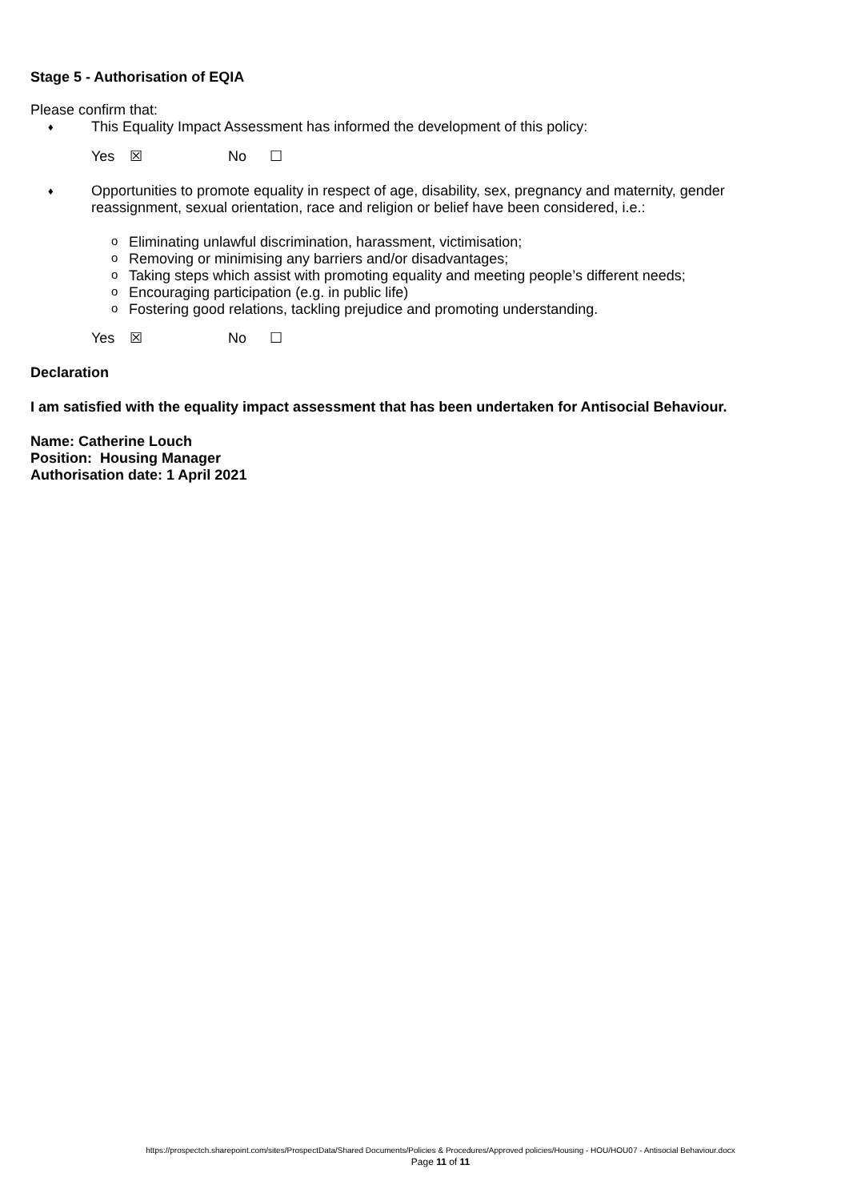Stage 5 - Authorisation of EQIA
Please confirm that:
♦ This Equality Impact Assessment has informed the development of this policy:
Yes ☒ No ☐
♦ Opportunities to promote equality in respect of age, disability, sex, pregnancy and maternity, gender reassignment, sexual orientation, race and religion or belief have been considered, i.e.:
o Eliminating unlawful discrimination, harassment, victimisation;
o Removing or minimising any barriers and/or disadvantages;
o Taking steps which assist with promoting equality and meeting people’s different needs;
o Encouraging participation (e.g. in public life)
o Fostering good relations, tackling prejudice and promoting understanding.
Yes ☒ No ☐
Declaration
I am satisfied with the equality impact assessment that has been undertaken for Antisocial Behaviour.
Name: Catherine Louch
Position: Housing Manager
Authorisation date: 1 April 2021
https://prospectch.sharepoint.com/sites/ProspectData/Shared Documents/Policies & Procedures/Approved policies/Housing - HOU/HOU07 - Antisocial Behaviour.docx
Page 11 of 11